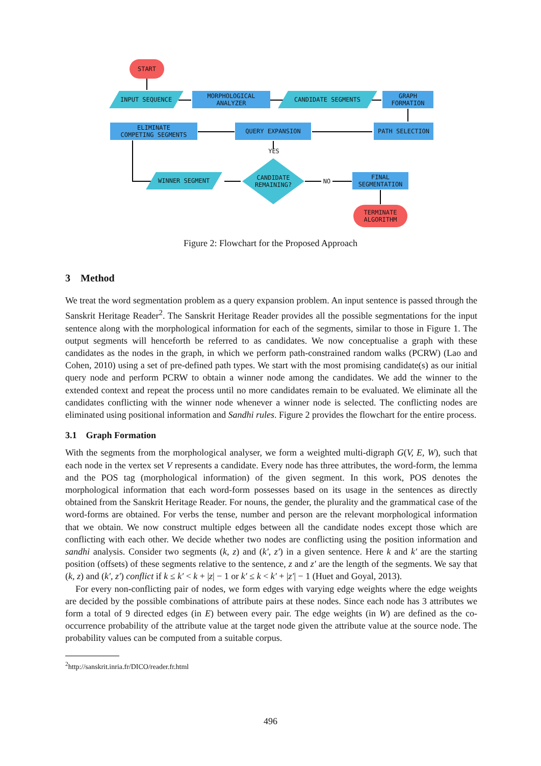START
INPUT SEQUENCE
MORPHOLOGICAL
ANALYZER
CANDIDATE SEGMENTS
GRAPH
FORMATION
ELIMINATE
COMPETING SEGMENTS
QUERY EXPANSION PATH SELECTION
YES
WINNER SEGMENT
CANDIDATE
REMAINING?
NO
FINAL
SEGMENTATION
TERMINATE
ALGORITHM
Figure 2: Flowchart for the Proposed Approach
3 Method
We treat the word segmentation problem as a query expansion problem. An input sentence is passed through the Sanskrit Heritage Reader<sup>2</sup>. The Sanskrit Heritage Reader provides all the possible segmentations for the input sentence along with the morphological information for each of the segments, similar to those in Figure 1. The output segments will henceforth be referred to as candidates. We now conceptualise a graph with these candidates as the nodes in the graph, in which we perform path-constrained random walks (PCRW) (Lao and Cohen, 2010) using a set of pre-defined path types. We start with the most promising candidate(s) as our initial query node and perform PCRW to obtain a winner node among the candidates. We add the winner to the extended context and repeat the process until no more candidates remain to be evaluated. We eliminate all the candidates conflicting with the winner node whenever a winner node is selected. The conflicting nodes are eliminated using positional information and Sandhi rules. Figure 2 provides the flowchart for the entire process.
3.1 Graph Formation
With the segments from the morphological analyser, we form a weighted multi-digraph G(V, E, W), such that each node in the vertex set V represents a candidate. Every node has three attributes, the word-form, the lemma and the POS tag (morphological information) of the given segment. In this work, POS denotes the morphological information that each word-form possesses based on its usage in the sentences as directly obtained from the Sanskrit Heritage Reader. For nouns, the gender, the plurality and the grammatical case of the word-forms are obtained. For verbs the tense, number and person are the relevant morphological information that we obtain. We now construct multiple edges between all the candidate nodes except those which are conflicting with each other. We decide whether two nodes are conflicting using the position information and sandhi analysis. Consider two segments (k, z) and (k′, z′) in a given sentence. Here k and k′ are the starting position (offsets) of these segments relative to the sentence, z and z′ are the length of the segments. We say that (k, z) and (k′, z′) conflict if k ≤ k′ < k + |z| − 1 or k′ ≤ k < k′ + |z′| − 1 (Huet and Goyal, 2013).
For every non-conflicting pair of nodes, we form edges with varying edge weights where the edge weights are decided by the possible combinations of attribute pairs at these nodes. Since each node has 3 attributes we form a total of 9 directed edges (in E) between every pair. The edge weights (in W) are defined as the co-occurrence probability of the attribute value at the target node given the attribute value at the source node. The probability values can be computed from a suitable corpus.
<sup>2</sup> http://sanskrit.inria.fr/DICO/reader.fr.html
496